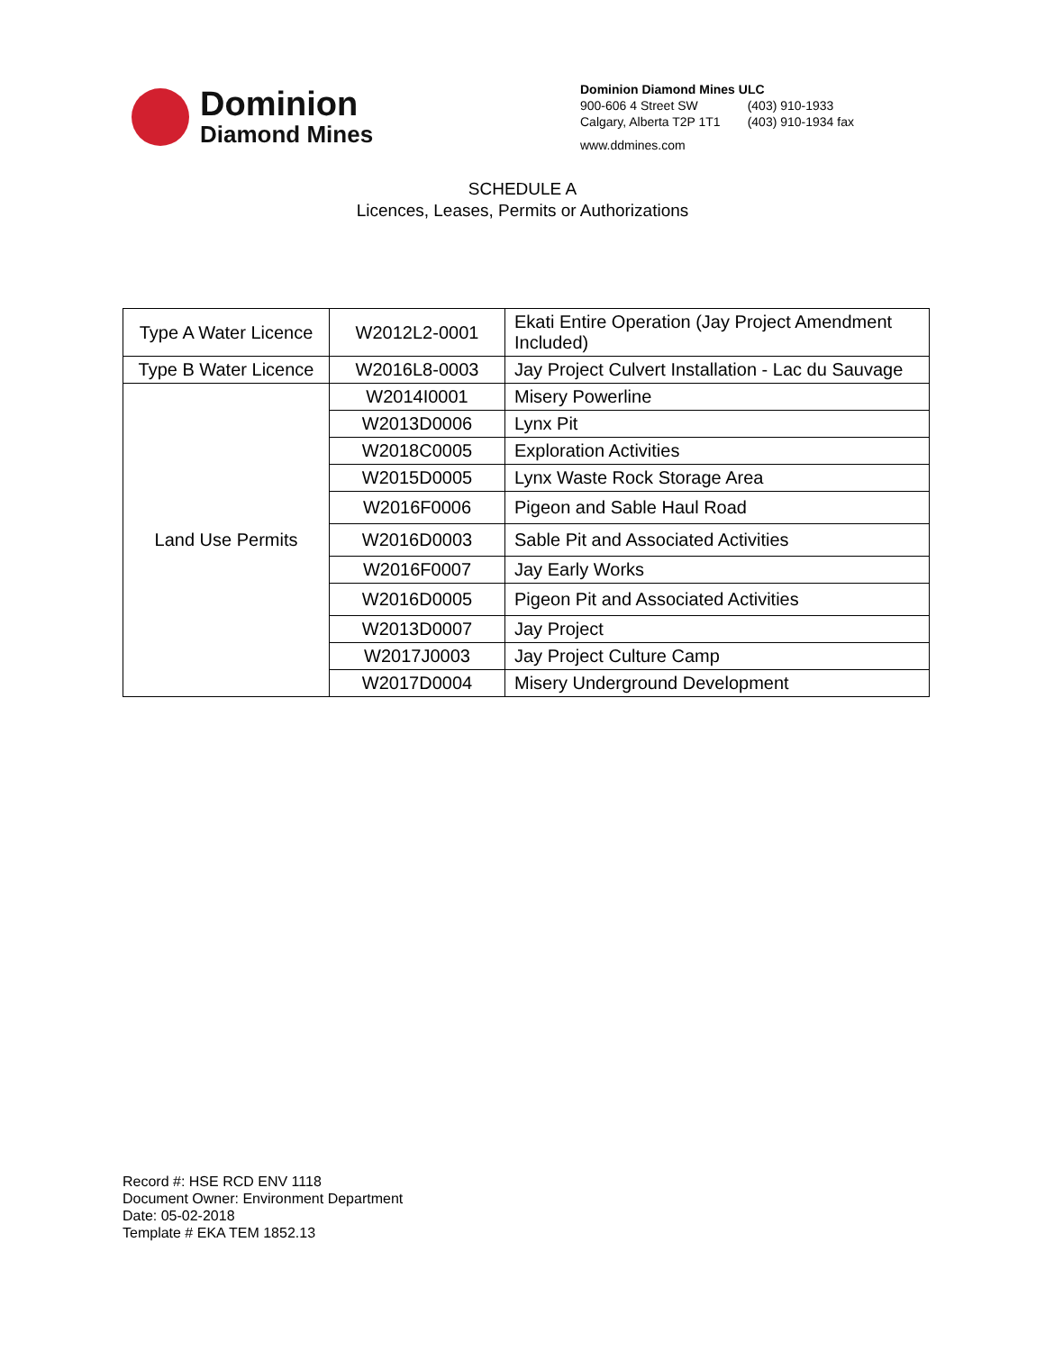Dominion
Diamond Mines
Dominion Diamond Mines ULC
| 900-606 4 Street SW | (403) 910-1933 |
| Calgary, Alberta T2P 1T1 | (403) 910-1934 fax |
www.ddmines.com
SCHEDULE A
Licences, Leases, Permits or Authorizations
| Type A Water Licence | W2012L2-0001 | Ekati Entire Operation (Jay Project Amendment Included) |
| Type B Water Licence | W2016L8-0003 | Jay Project Culvert Installation - Lac du Sauvage |
| Land Use Permits | W2014I0001 | Misery Powerline |
| | W2013D0006 | Lynx Pit |
| | W2018C0005 | Exploration Activities |
| | W2015D0005 | Lynx Waste Rock Storage Area |
| | W2016F0006 | Pigeon and Sable Haul Road |
| | W2016D0003 | Sable Pit and Associated Activities |
| | W2016F0007 | Jay Early Works |
| | W2016D0005 | Pigeon Pit and Associated Activities |
| | W2013D0007 | Jay Project |
| | W2017J0003 | Jay Project Culture Camp |
| | W2017D0004 | Misery Underground Development |
Record #: HSE RCD ENV 1118
Document Owner: Environment Department
Date: 05-02-2018
Template # EKA TEM 1852.13